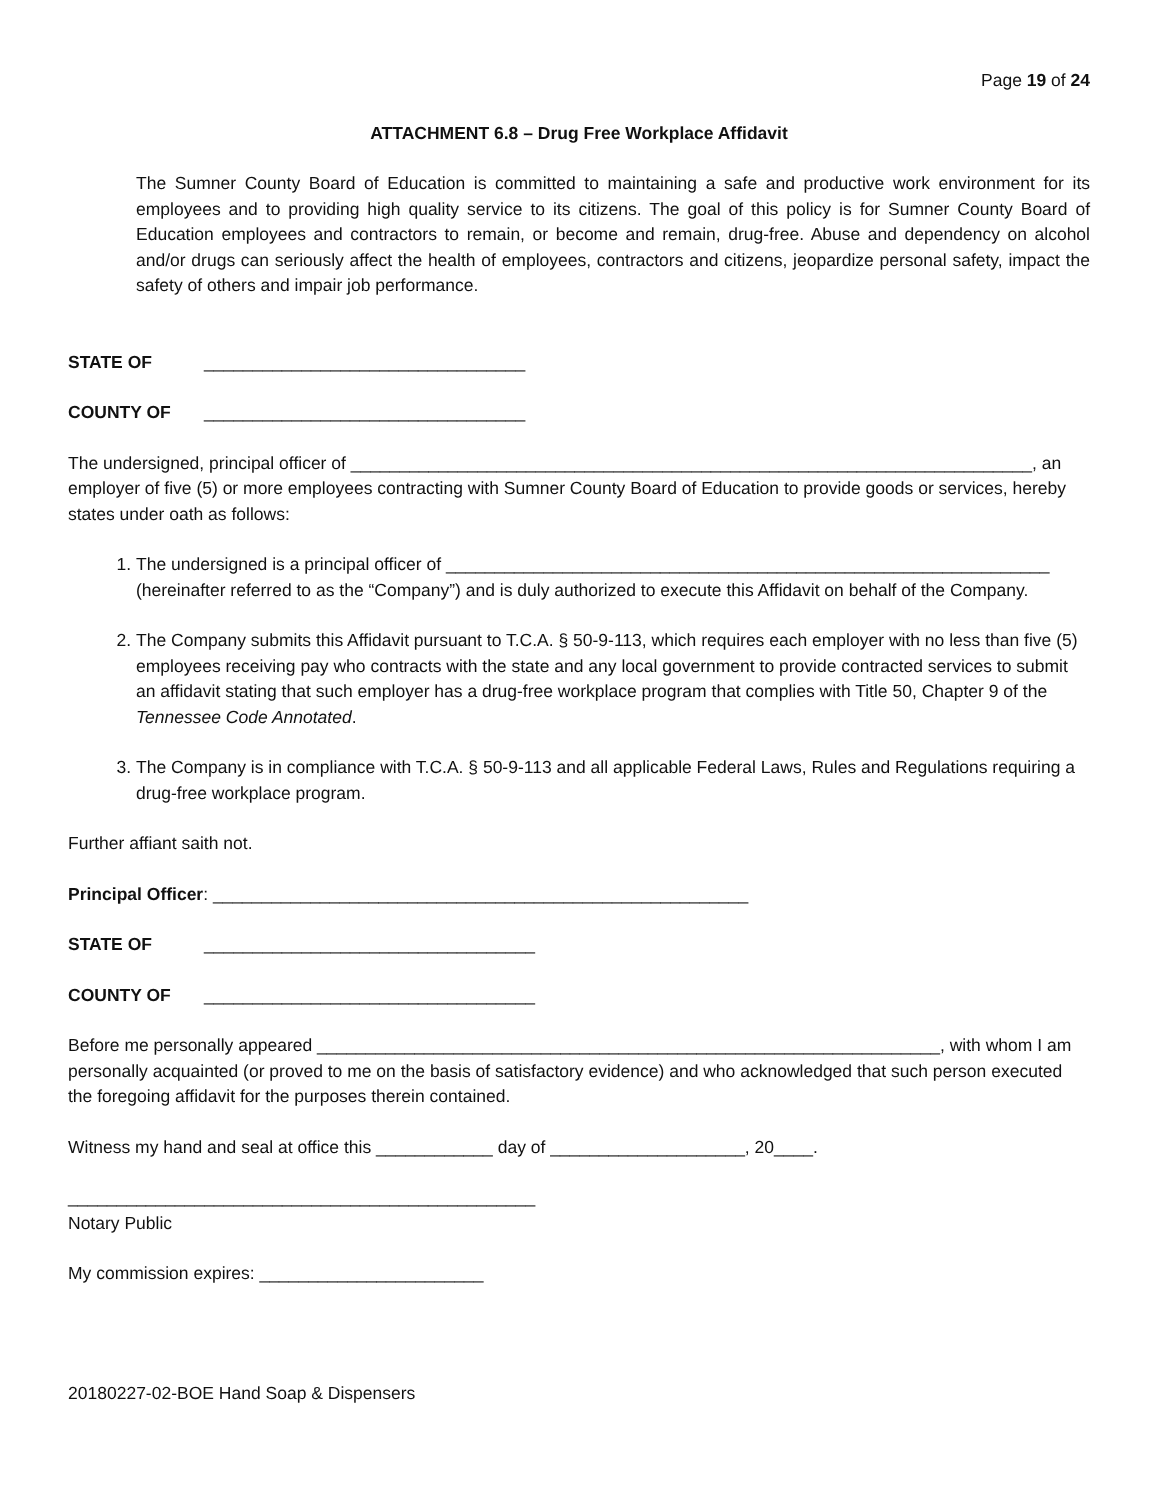Page 19 of 24
ATTACHMENT 6.8 – Drug Free Workplace Affidavit
The Sumner County Board of Education is committed to maintaining a safe and productive work environment for its employees and to providing high quality service to its citizens. The goal of this policy is for Sumner County Board of Education employees and contractors to remain, or become and remain, drug-free. Abuse and dependency on alcohol and/or drugs can seriously affect the health of employees, contractors and citizens, jeopardize personal safety, impact the safety of others and impair job performance.
STATE OF _________________________________
COUNTY OF _________________________________
The undersigned, principal officer of ______________________________________________________________________, an employer of five (5) or more employees contracting with Sumner County Board of Education to provide goods or services, hereby states under oath as follows:
1. The undersigned is a principal officer of ______________________________________________________________ (hereinafter referred to as the “Company”) and is duly authorized to execute this Affidavit on behalf of the Company.
2. The Company submits this Affidavit pursuant to T.C.A. § 50-9-113, which requires each employer with no less than five (5) employees receiving pay who contracts with the state and any local government to provide contracted services to submit an affidavit stating that such employer has a drug-free workplace program that complies with Title 50, Chapter 9 of the Tennessee Code Annotated.
3. The Company is in compliance with T.C.A. § 50-9-113 and all applicable Federal Laws, Rules and Regulations requiring a drug-free workplace program.
Further affiant saith not.
Principal Officer: _______________________________________________________
STATE OF __________________________________
COUNTY OF __________________________________
Before me personally appeared ________________________________________________________________, with whom I am personally acquainted (or proved to me on the basis of satisfactory evidence) and who acknowledged that such person executed the foregoing affidavit for the purposes therein contained.
Witness my hand and seal at office this ____________ day of ____________________, 20____.
________________________________________________
Notary Public
My commission expires: _______________________
20180227-02-BOE Hand Soap & Dispensers